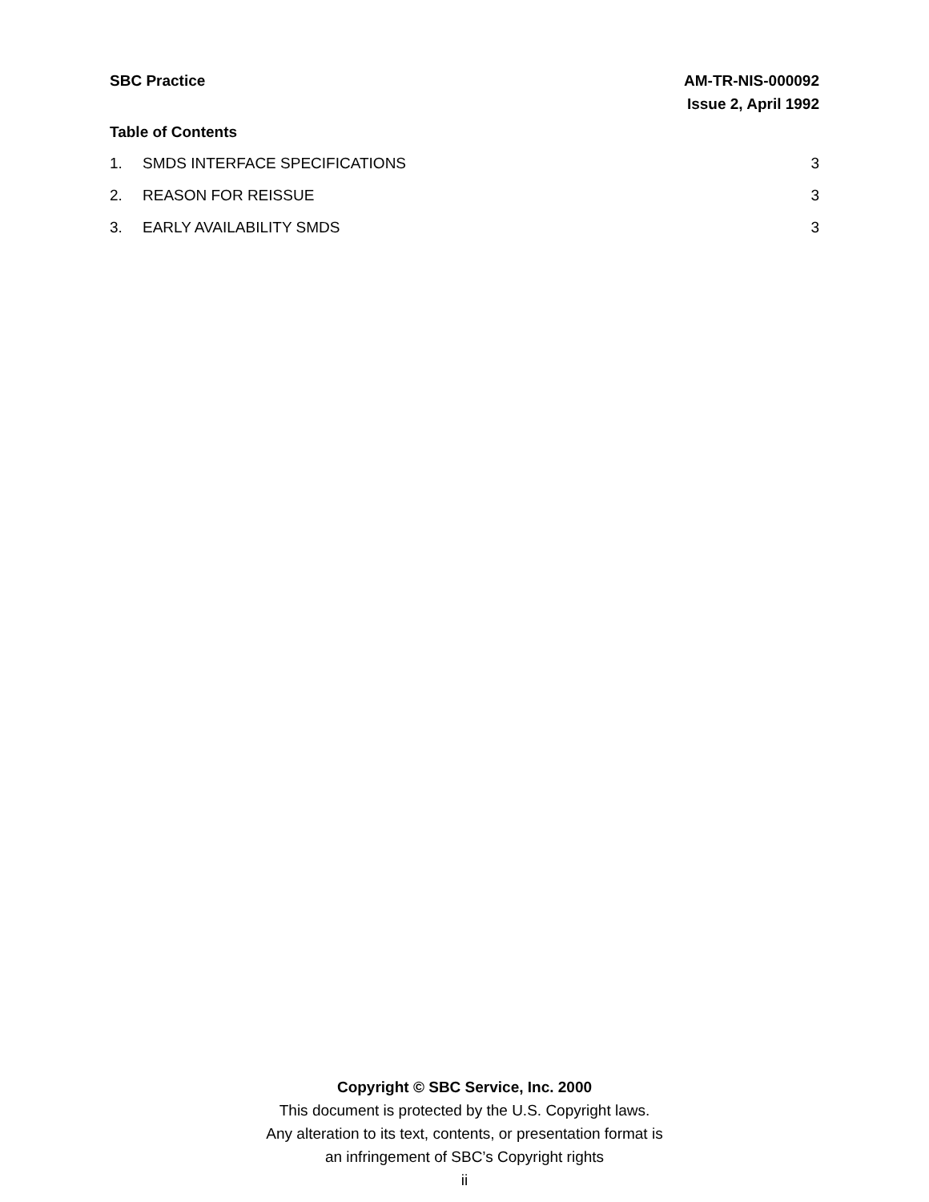SBC Practice AM-TR-NIS-000092
Issue 2, April 1992
Table of Contents
1. SMDS INTERFACE SPECIFICATIONS 3
2. REASON FOR REISSUE 3
3. EARLY AVAILABILITY SMDS 3
Copyright © SBC Service, Inc. 2000
This document is protected by the U.S. Copyright laws.
Any alteration to its text, contents, or presentation format is
an infringement of SBC’s Copyright rights
ii